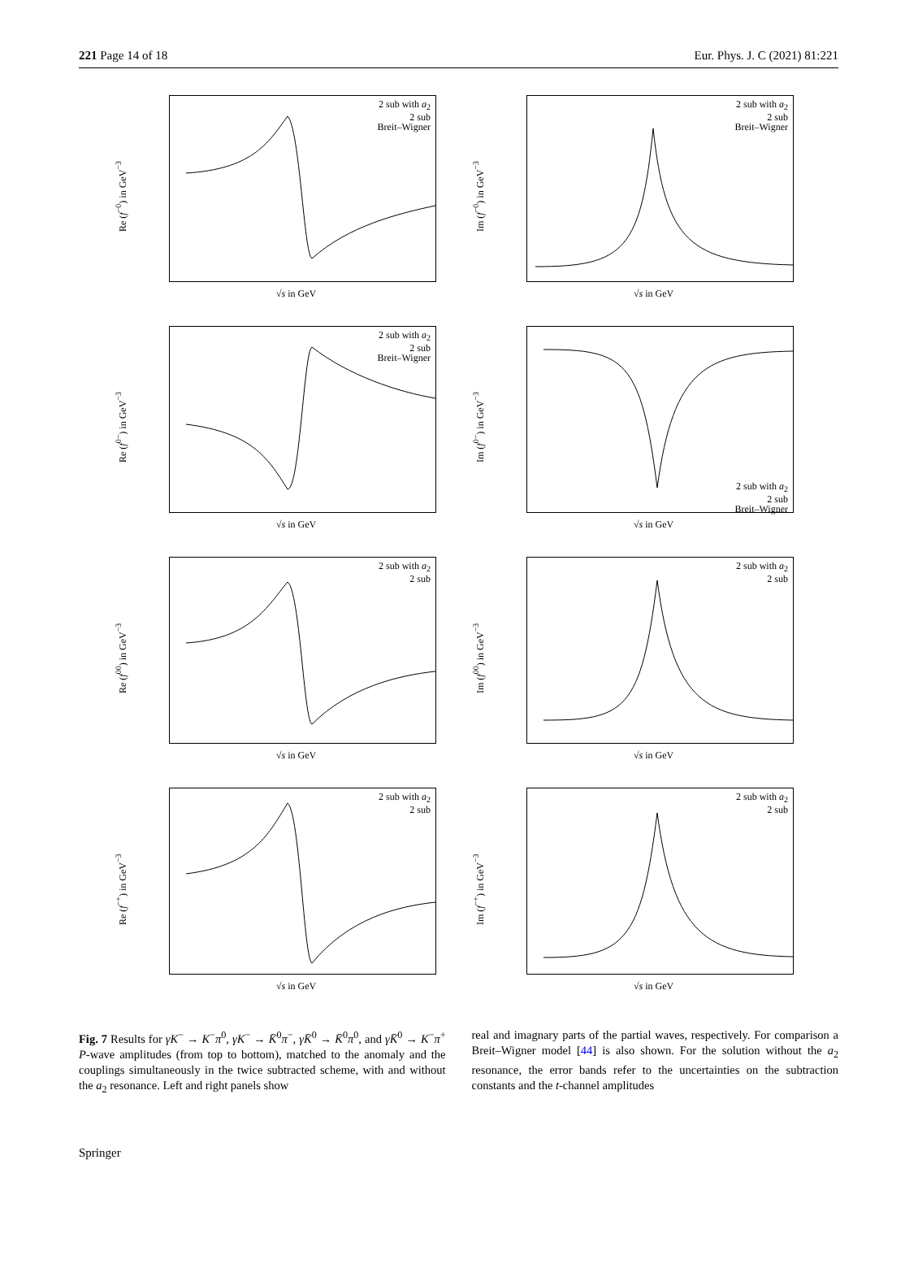221 Page 14 of 18 Eur. Phys. J. C (2021) 81:221
Re (f<sup>−0</sup>) in GeV<sup>−3</sup>
2 sub with a<sub>2</sub>
2 sub
Breit–Wigner
√s in GeV
Im (f<sup>−0</sup>) in GeV<sup>−3</sup>
2 sub with a<sub>2</sub>
2 sub
Breit–Wigner
√s in GeV
Re (f<sup>0−</sup>) in GeV<sup>−3</sup>
2 sub with a<sub>2</sub>
2 sub
Breit–Wigner
√s in GeV
Im (f<sup>0−</sup>) in GeV<sup>−3</sup>
2 sub with a<sub>2</sub>
2 sub
Breit–Wigner
√s in GeV
Re (f<sup>00</sup>) in GeV<sup>−3</sup>
2 sub with a<sub>2</sub>
2 sub
√s in GeV
Im (f<sup>00</sup>) in GeV<sup>−3</sup>
2 sub with a<sub>2</sub>
2 sub
√s in GeV
Re (f<sup>−+</sup>) in GeV<sup>−3</sup>
2 sub with a<sub>2</sub>
2 sub
√s in GeV
Im (f<sup>−+</sup>) in GeV<sup>−3</sup>
2 sub with a<sub>2</sub>
2 sub
√s in GeV
Fig. 7 Results for γK<sup>−</sup> → K<sup>−</sup>π<sup>0</sup>, γK<sup>−</sup> → K̄<sup>0</sup>π<sup>−</sup>, γK̄<sup>0</sup> → K̄<sup>0</sup>π<sup>0</sup>, and γK̄<sup>0</sup> → K<sup>−</sup>π<sup>+</sup> P-wave amplitudes (from top to bottom), matched to the anomaly and the couplings simultaneously in the twice subtracted scheme, with and without the a<sub>2</sub> resonance. Left and right panels show
real and imagnary parts of the partial waves, respectively. For comparison a Breit–Wigner model [44] is also shown. For the solution without the a<sub>2</sub> resonance, the error bands refer to the uncertainties on the subtraction constants and the t-channel amplitudes
Springer